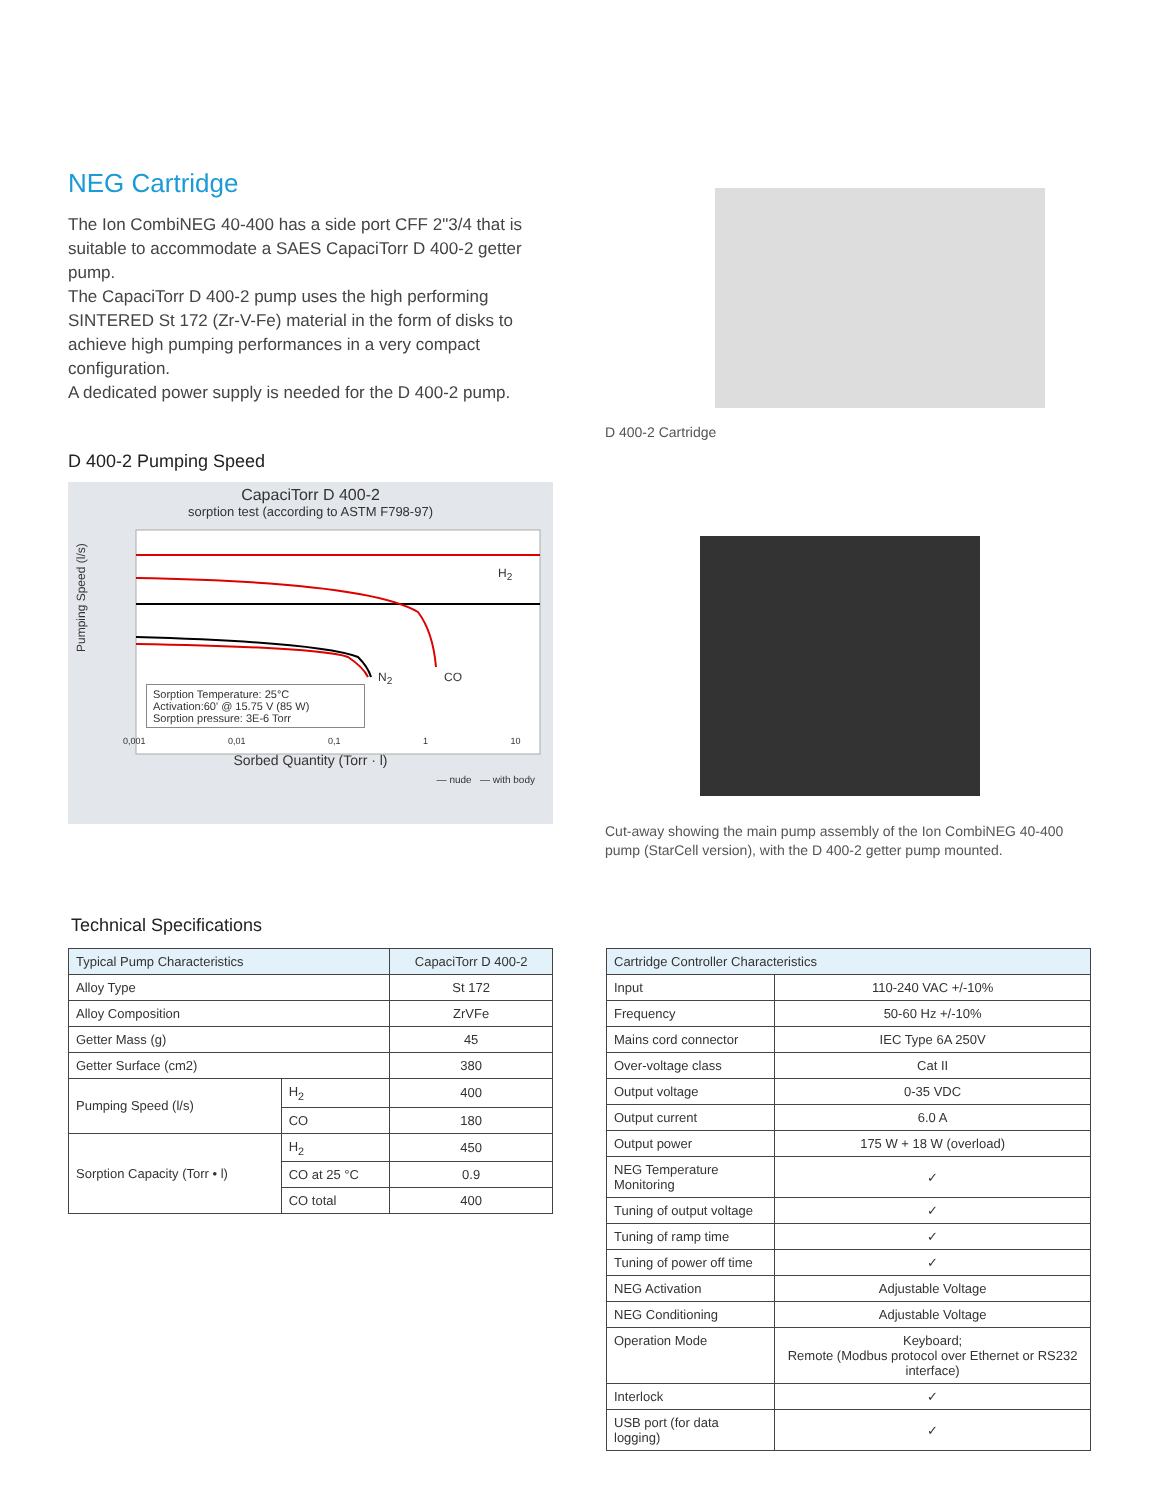NEG Cartridge
The Ion CombiNEG 40-400 has a side port CFF 2"3/4 that is suitable to accommodate a SAES CapaciTorr D 400-2 getter pump.
The CapaciTorr D 400-2 pump uses the high performing SINTERED St 172 (Zr-V-Fe) material in the form of disks to achieve high pumping performances in a very compact configuration.
A dedicated power supply is needed for the D 400-2 pump.
D 400-2 Pumping Speed
CapaciTorr D 400-2
sorption test (according to ASTM F798-97)
Sorption Temperature: 25°C
Activation:60' @ 15.75 V (85 W)
Sorption pressure: 3E-6 Torr
0,001 0,01 0,1 1 10
Sorbed Quantity (Torr · l)
— nude — with body
Pumping Speed (l/s)
H<sub>2</sub>
N<sub>2</sub> CO
D 400-2 Cartridge
Cut-away showing the main pump assembly of the Ion CombiNEG 40-400 pump (StarCell version), with the D 400-2 getter pump mounted.
Technical Specifications
| Typical Pump Characteristics | | CapaciTorr D 400-2 |
| --- | --- | --- |
| Alloy Type | | St 172 |
| Alloy Composition | | ZrVFe |
| Getter Mass (g) | | 45 |
| Getter Surface (cm2) | | 380 |
| Pumping Speed (l/s) | H<sub>2</sub> | 400 |
| | CO | 180 |
| Sorption Capacity (Torr • l) | H<sub>2</sub> | 450 |
| | CO at 25 °C | 0.9 |
| | CO total | 400 |
| Cartridge Controller Characteristics | |
| --- | --- |
| Input | 110-240 VAC +/-10% |
| Frequency | 50-60 Hz +/-10% |
| Mains cord connector | IEC Type 6A 250V |
| Over-voltage class | Cat II |
| Output voltage | 0-35 VDC |
| Output current | 6.0 A |
| Output power | 175 W + 18 W (overload) |
| NEG Temperature Monitoring | ✓ |
| Tuning of output voltage | ✓ |
| Tuning of ramp time | ✓ |
| Tuning of power off time | ✓ |
| NEG Activation | Adjustable Voltage |
| NEG Conditioning | Adjustable Voltage |
| Operation Mode | Keyboard; Remote (Modbus protocol over Ethernet or RS232 interface) |
| Interlock | ✓ |
| USB port (for data logging) | ✓ |